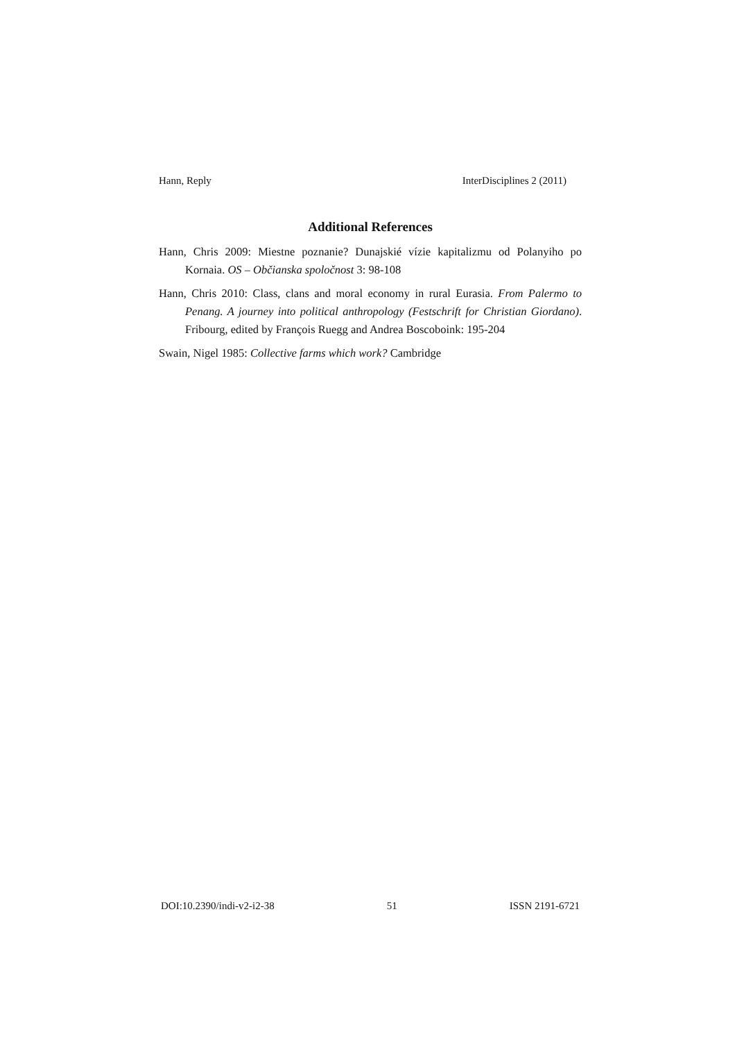Hann, Reply InterDisciplines 2 (2011)
Additional References
Hann, Chris 2009: Miestne poznanie? Dunajskié vízie kapitalizmu od Polanyiho po Kornaia. OS – Občianska spoločnost 3: 98-108
Hann, Chris 2010: Class, clans and moral economy in rural Eurasia. From Palermo to Penang. A journey into political anthropology (Festschrift for Christian Giordano). Fribourg, edited by François Ruegg and Andrea Boscoboink: 195-204
Swain, Nigel 1985: Collective farms which work? Cambridge
DOI:10.2390/indi-v2-i2-38 51 ISSN 2191-6721